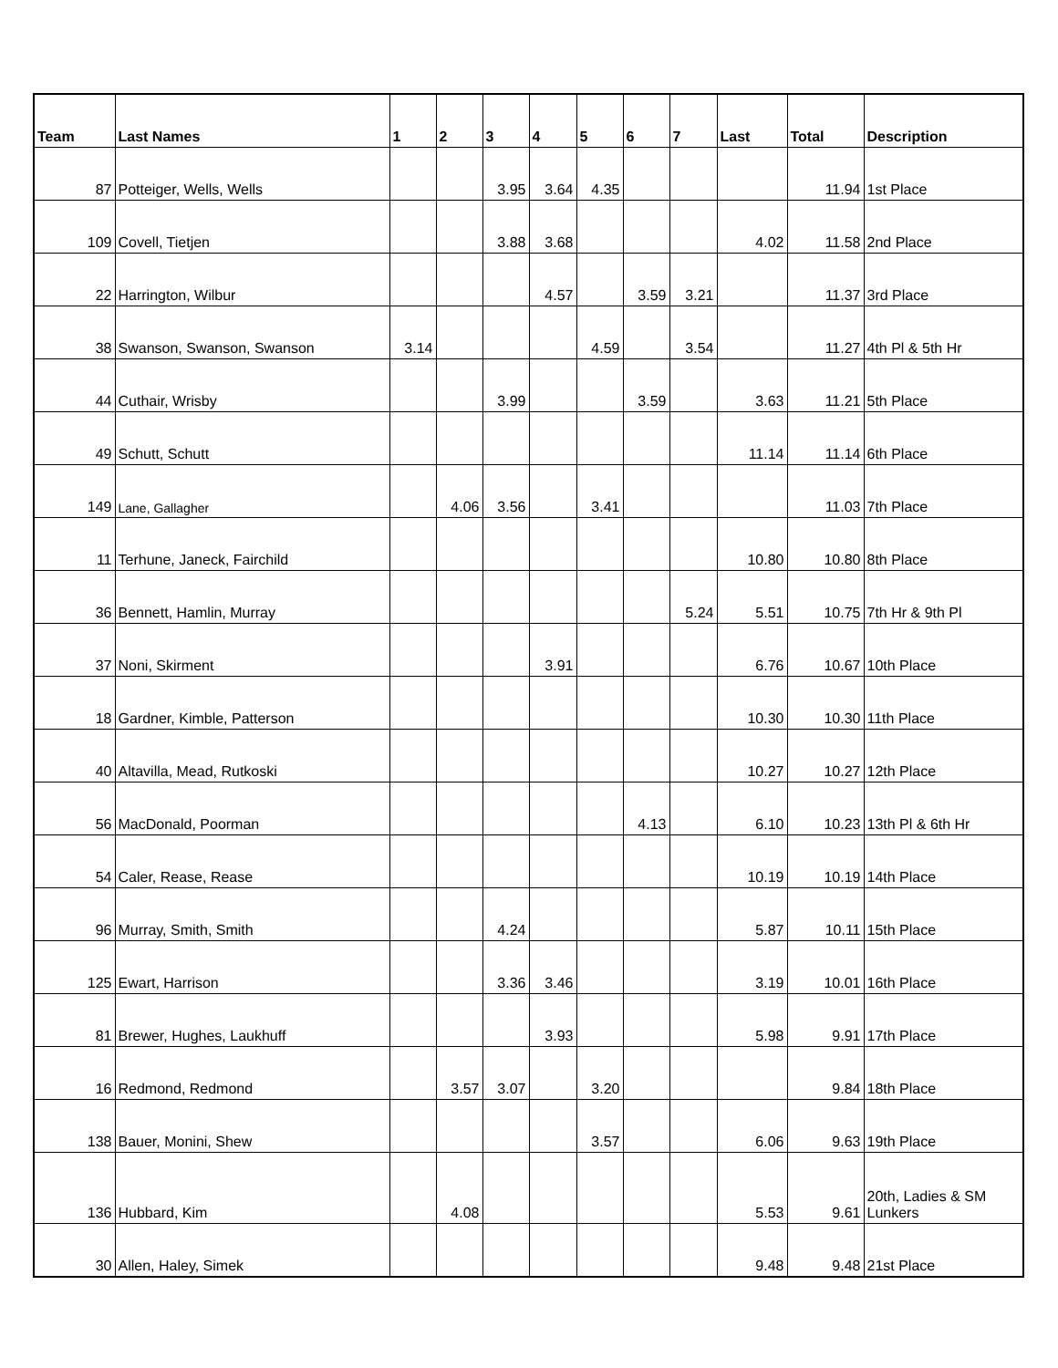| Team | Last Names | 1 | 2 | 3 | 4 | 5 | 6 | 7 | Last | Total | Description |
| --- | --- | --- | --- | --- | --- | --- | --- | --- | --- | --- | --- |
| 87 | Potteiger, Wells, Wells | | | 3.95 | 3.64 | 4.35 | | | | 11.94 | 1st Place |
| 109 | Covell, Tietjen | | | 3.88 | 3.68 | | | | 4.02 | 11.58 | 2nd Place |
| 22 | Harrington, Wilbur | | | | 4.57 | | 3.59 | 3.21 | | 11.37 | 3rd Place |
| 38 | Swanson, Swanson, Swanson | 3.14 | | | | 4.59 | | 3.54 | | 11.27 | 4th Pl & 5th Hr |
| 44 | Cuthair, Wrisby | | | 3.99 | | | 3.59 | | 3.63 | 11.21 | 5th Place |
| 49 | Schutt, Schutt | | | | | | | | 11.14 | 11.14 | 6th Place |
| 149 | Lane, Gallagher | | 4.06 | 3.56 | | 3.41 | | | | 11.03 | 7th Place |
| 11 | Terhune, Janeck, Fairchild | | | | | | | | 10.80 | 10.80 | 8th Place |
| 36 | Bennett, Hamlin, Murray | | | | | | | 5.24 | 5.51 | 10.75 | 7th Hr & 9th Pl |
| 37 | Noni, Skirment | | | | 3.91 | | | | 6.76 | 10.67 | 10th Place |
| 18 | Gardner, Kimble, Patterson | | | | | | | | 10.30 | 10.30 | 11th Place |
| 40 | Altavilla, Mead, Rutkoski | | | | | | | | 10.27 | 10.27 | 12th Place |
| 56 | MacDonald, Poorman | | | | | | 4.13 | | 6.10 | 10.23 | 13th Pl & 6th Hr |
| 54 | Caler, Rease, Rease | | | | | | | | 10.19 | 10.19 | 14th Place |
| 96 | Murray, Smith, Smith | | | 4.24 | | | | | 5.87 | 10.11 | 15th Place |
| 125 | Ewart, Harrison | | | 3.36 | 3.46 | | | | 3.19 | 10.01 | 16th Place |
| 81 | Brewer, Hughes, Laukhuff | | | | 3.93 | | | | 5.98 | 9.91 | 17th Place |
| 16 | Redmond, Redmond | | 3.57 | 3.07 | | 3.20 | | | | 9.84 | 18th Place |
| 138 | Bauer, Monini, Shew | | | | | 3.57 | | | 6.06 | 9.63 | 19th Place |
| 136 | Hubbard, Kim | | 4.08 | | | | | | 5.53 | 9.61 | 20th, Ladies & SM Lunkers |
| 30 | Allen, Haley, Simek | | | | | | | | 9.48 | 9.48 | 21st Place |